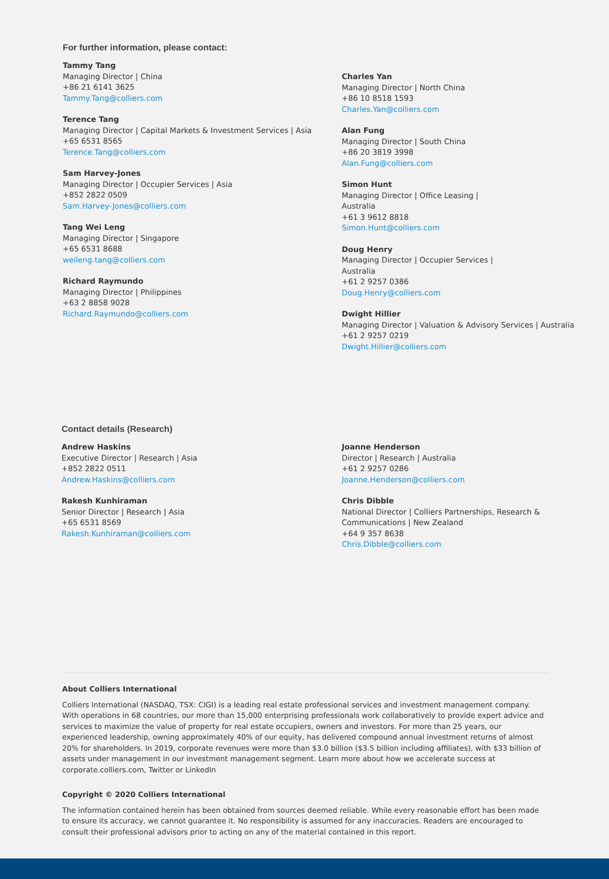For further information, please contact:
Tammy Tang
Managing Director | China
+86 21 6141 3625
Tammy.Tang@colliers.com
Terence Tang
Managing Director | Capital Markets & Investment Services | Asia
+65 6531 8565
Terence.Tang@colliers.com
Sam Harvey-Jones
Managing Director | Occupier Services | Asia
+852 2822 0509
Sam.Harvey-Jones@colliers.com
Tang Wei Leng
Managing Director | Singapore
+65 6531 8688
weileng.tang@colliers.com
Richard Raymundo
Managing Director | Philippines
+63 2 8858 9028
Richard.Raymundo@colliers.com
Charles Yan
Managing Director | North China
+86 10 8518 1593
Charles.Yan@colliers.com
Alan Fung
Managing Director | South China
+86 20 3819 3998
Alan.Fung@colliers.com
Simon Hunt
Managing Director | Office Leasing |
Australia
+61 3 9612 8818
Simon.Hunt@colliers.com
Doug Henry
Managing Director | Occupier Services |
Australia
+61 2 9257 0386
Doug.Henry@colliers.com
Dwight Hillier
Managing Director | Valuation & Advisory Services | Australia
+61 2 9257 0219
Dwight.Hillier@colliers.com
Contact details (Research)
Andrew Haskins
Executive Director | Research | Asia
+852 2822 0511
Andrew.Haskins@colliers.com
Rakesh Kunhiraman
Senior Director | Research | Asia
+65 6531 8569
Rakesh.Kunhiraman@colliers.com
Joanne Henderson
Director | Research | Australia
+61 2 9257 0286
Joanne.Henderson@colliers.com
Chris Dibble
National Director | Colliers Partnerships, Research &
Communications | New Zealand
+64 9 357 8638
Chris.Dibble@colliers.com
About Colliers International
Colliers International (NASDAQ, TSX: CIGI) is a leading real estate professional services and investment management company. With operations in 68 countries, our more than 15,000 enterprising professionals work collaboratively to provide expert advice and services to maximize the value of property for real estate occupiers, owners and investors. For more than 25 years, our experienced leadership, owning approximately 40% of our equity, has delivered compound annual investment returns of almost 20% for shareholders. In 2019, corporate revenues were more than $3.0 billion ($3.5 billion including affiliates), with $33 billion of assets under management in our investment management segment. Learn more about how we accelerate success at corporate.colliers.com, Twitter or LinkedIn
Copyright © 2020 Colliers International
The information contained herein has been obtained from sources deemed reliable. While every reasonable effort has been made to ensure its accuracy, we cannot guarantee it. No responsibility is assumed for any inaccuracies. Readers are encouraged to consult their professional advisors prior to acting on any of the material contained in this report.